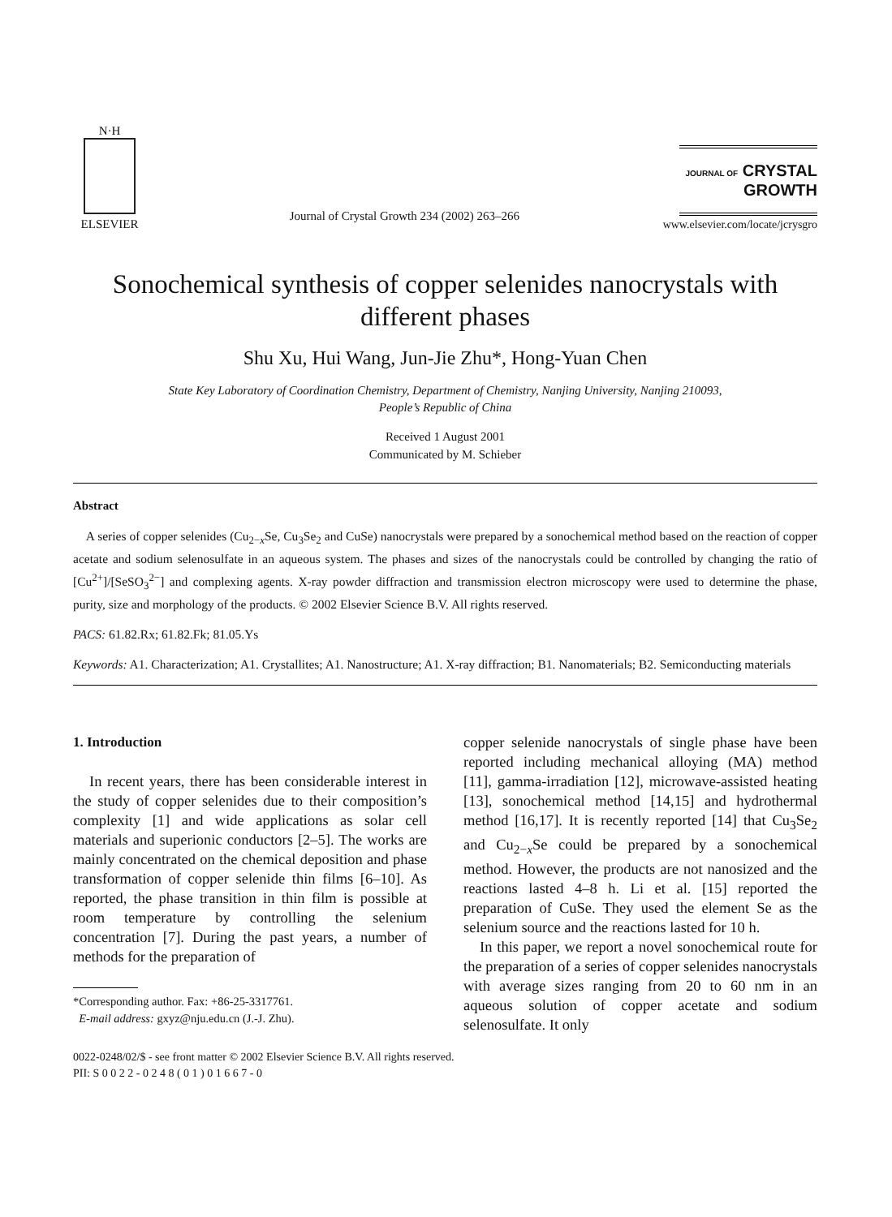N·H
ELSEVIER
Journal of Crystal Growth 234 (2002) 263–266
JOURNAL OF CRYSTAL
GROWTH
www.elsevier.com/locate/jcrysgro
Sonochemical synthesis of copper selenides nanocrystals with different phases
Shu Xu, Hui Wang, Jun-Jie Zhu*, Hong-Yuan Chen
State Key Laboratory of Coordination Chemistry, Department of Chemistry, Nanjing University, Nanjing 210093,
People’s Republic of China
Received 1 August 2001
Communicated by M. Schieber
Abstract
A series of copper selenides (Cu<sub>2−x</sub>Se, Cu<sub>3</sub>Se<sub>2</sub> and CuSe) nanocrystals were prepared by a sonochemical method based on the reaction of copper acetate and sodium selenosulfate in an aqueous system. The phases and sizes of the nanocrystals could be controlled by changing the ratio of [Cu<sup>2+</sup>]/[SeSO<sub>3</sub><sup>2−</sup>] and complexing agents. X-ray powder diffraction and transmission electron microscopy were used to determine the phase, purity, size and morphology of the products. © 2002 Elsevier Science B.V. All rights reserved.
PACS: 61.82.Rx; 61.82.Fk; 81.05.Ys
Keywords: A1. Characterization; A1. Crystallites; A1. Nanostructure; A1. X-ray diffraction; B1. Nanomaterials; B2. Semiconducting materials
1. Introduction
In recent years, there has been considerable interest in the study of copper selenides due to their composition’s complexity [1] and wide applications as solar cell materials and superionic conductors [2–5]. The works are mainly concentrated on the chemical deposition and phase transformation of copper selenide thin films [6–10]. As reported, the phase transition in thin film is possible at room temperature by controlling the selenium concentration [7]. During the past years, a number of methods for the preparation of
*Corresponding author. Fax: +86-25-3317761.
E-mail address: gxyz@nju.edu.cn (J.-J. Zhu).
copper selenide nanocrystals of single phase have been reported including mechanical alloying (MA) method [11], gamma-irradiation [12], microwave-assisted heating [13], sonochemical method [14,15] and hydrothermal method [16,17]. It is recently reported [14] that Cu<sub>3</sub>Se<sub>2</sub> and Cu<sub>2−x</sub>Se could be prepared by a sonochemical method. However, the products are not nanosized and the reactions lasted 4–8 h. Li et al. [15] reported the preparation of CuSe. They used the element Se as the selenium source and the reactions lasted for 10 h.
In this paper, we report a novel sonochemical route for the preparation of a series of copper selenides nanocrystals with average sizes ranging from 20 to 60 nm in an aqueous solution of copper acetate and sodium selenosulfate. It only
0022-0248/02/$ - see front matter © 2002 Elsevier Science B.V. All rights reserved.
PII: S 0 0 2 2 - 0 2 4 8 ( 0 1 ) 0 1 6 6 7 - 0